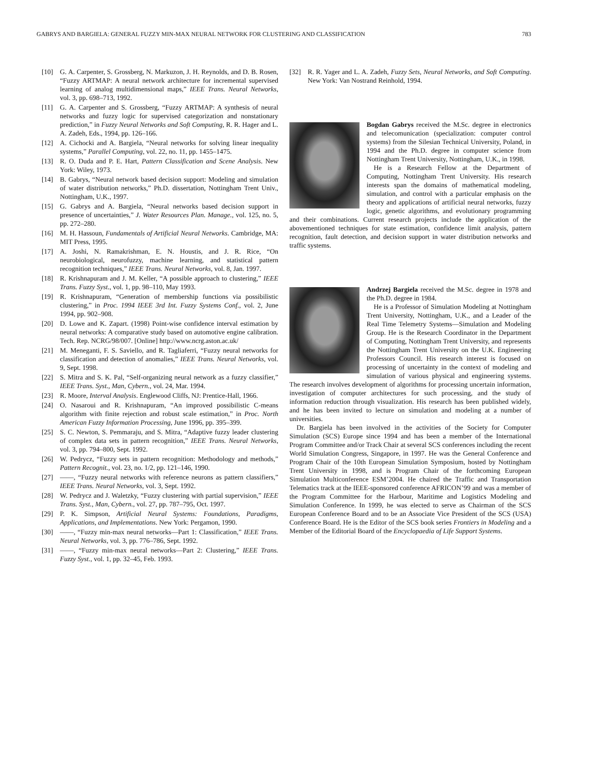GABRYS AND BARGIELA: GENERAL FUZZY MIN-MAX NEURAL NETWORK FOR CLUSTERING AND CLASSIFICATION 783
[10] G. A. Carpenter, S. Grossberg, N. Markuzon, J. H. Reynolds, and D. B. Rosen, “Fuzzy ARTMAP: A neural network architecture for incremental supervised learning of analog multidimensional maps,” IEEE Trans. Neural Networks, vol. 3, pp. 698–713, 1992.
[11] G. A. Carpenter and S. Grossberg, “Fuzzy ARTMAP: A synthesis of neural networks and fuzzy logic for supervised categorization and nonstationary prediction,” in Fuzzy Neural Networks and Soft Computing, R. R. Hager and L. A. Zadeh, Eds., 1994, pp. 126–166.
[12] A. Cichocki and A. Bargiela, “Neural networks for solving linear inequality systems,” Parallel Computing, vol. 22, no. 11, pp. 1455–1475.
[13] R. O. Duda and P. E. Hart, Pattern Classification and Scene Analysis. New York: Wiley, 1973.
[14] B. Gabrys, “Neural network based decision support: Modeling and simulation of water distribution networks,” Ph.D. dissertation, Nottingham Trent Univ., Nottingham, U.K., 1997.
[15] G. Gabrys and A. Bargiela, “Neural networks based decision support in presence of uncertainties,” J. Water Resources Plan. Manage., vol. 125, no. 5, pp. 272–280.
[16] M. H. Hassoun, Fundamentals of Artificial Neural Networks. Cambridge, MA: MIT Press, 1995.
[17] A. Joshi, N. Ramakrishman, E. N. Houstis, and J. R. Rice, “On neurobiological, neurofuzzy, machine learning, and statistical pattern recognition techniques,” IEEE Trans. Neural Networks, vol. 8, Jan. 1997.
[18] R. Krishnapuram and J. M. Keller, “A possible approach to clustering,” IEEE Trans. Fuzzy Syst., vol. 1, pp. 98–110, May 1993.
[19] R. Krishnapuram, “Generation of membership functions via possibilistic clustering,” in Proc. 1994 IEEE 3rd Int. Fuzzy Systems Conf., vol. 2, June 1994, pp. 902–908.
[20] D. Lowe and K. Zapart. (1998) Point-wise confidence interval estimation by neural networks: A comparative study based on automotive engine calibration. Tech. Rep. NCRG/98/007. [Online] http://www.ncrg.aston.ac.uk/
[21] M. Meneganti, F. S. Saviello, and R. Tagliaferri, “Fuzzy neural networks for classification and detection of anomalies,” IEEE Trans. Neural Networks, vol. 9, Sept. 1998.
[22] S. Mitra and S. K. Pal, “Self-organizing neural network as a fuzzy classifier,” IEEE Trans. Syst., Man, Cybern., vol. 24, Mar. 1994.
[23] R. Moore, Interval Analysis. Englewood Cliffs, NJ: Prentice-Hall, 1966.
[24] O. Nasaroui and R. Krishnapuram, “An improved possibilistic C-means algorithm with finite rejection and robust scale estimation,” in Proc. North American Fuzzy Information Processing, June 1996, pp. 395–399.
[25] S. C. Newton, S. Pemmaraju, and S. Mitra, “Adaptive fuzzy leader clustering of complex data sets in pattern recognition,” IEEE Trans. Neural Networks, vol. 3, pp. 794–800, Sept. 1992.
[26] W. Pedrycz, “Fuzzy sets in pattern recognition: Methodology and methods,” Pattern Recognit., vol. 23, no. 1/2, pp. 121–146, 1990.
[27] ——, “Fuzzy neural networks with reference neurons as pattern classifiers,” IEEE Trans. Neural Networks, vol. 3, Sept. 1992.
[28] W. Pedrycz and J. Waletzky, “Fuzzy clustering with partial supervision,” IEEE Trans. Syst., Man, Cybern., vol. 27, pp. 787–795, Oct. 1997.
[29] P. K. Simpson, Artificial Neural Systems: Foundations, Paradigms, Applications, and Implementations. New York: Pergamon, 1990.
[30] ——, “Fuzzy min-max neural networks—Part 1: Classification,” IEEE Trans. Neural Networks, vol. 3, pp. 776–786, Sept. 1992.
[31] ——, “Fuzzy min-max neural networks—Part 2: Clustering,” IEEE Trans. Fuzzy Syst., vol. 1, pp. 32–45, Feb. 1993.
[32] R. R. Yager and L. A. Zadeh, Fuzzy Sets, Neural Networks, and Soft Computing. New York: Van Nostrand Reinhold, 1994.
Bogdan Gabrys received the M.Sc. degree in electronics and telecomunication (specialization: computer control systems) from the Silesian Technical University, Poland, in 1994 and the Ph.D. degree in computer science from Nottingham Trent University, Nottingham, U.K., in 1998.
He is a Research Fellow at the Department of Computing, Nottingham Trent University. His research interests span the domains of mathematical modeling, simulation, and control with a particular emphasis on the theory and applications of artificial neural networks, fuzzy logic, genetic algorithms, and evolutionary programming and their combinations. Current research projects include the application of the abovementioned techniques for state estimation, confidence limit analysis, pattern recognition, fault detection, and decision support in water distribution networks and traffic systems.
Andrzej Bargiela received the M.Sc. degree in 1978 and the Ph.D. degree in 1984.
He is a Professor of Simulation Modeling at Nottingham Trent University, Nottingham, U.K., and a Leader of the Real Time Telemetry Systems—Simulation and Modeling Group. He is the Research Coordinator in the Department of Computing, Nottingham Trent University, and represents the Nottingham Trent University on the U.K. Engineering Professors Council. His research interest is focused on processing of uncertainty in the context of modeling and simulation of various physical and engineering systems. The research involves development of algorithms for processing uncertain information, investigation of computer architectures for such processing, and the study of information reduction through visualization. His research has been published widely, and he has been invited to lecture on simulation and modeling at a number of universities.
Dr. Bargiela has been involved in the activities of the Society for Computer Simulation (SCS) Europe since 1994 and has been a member of the International Program Committee and/or Track Chair at several SCS conferences including the recent World Simulation Congress, Singapore, in 1997. He was the General Conference and Program Chair of the 10th European Simulation Symposium, hosted by Nottingham Trent University in 1998, and is Program Chair of the forthcoming European Simulation Multiconference ESM’2004. He chaired the Traffic and Transportation Telematics track at the IEEE-sponsored conference AFRICON’99 and was a member of the Program Committee for the Harbour, Maritime and Logistics Modeling and Simulation Conference. In 1999, he was elected to serve as Chairman of the SCS European Conference Board and to be an Associate Vice President of the SCS (USA) Conference Board. He is the Editor of the SCS book series Frontiers in Modeling and a Member of the Editorial Board of the Encyclopaedia of Life Support Systems.